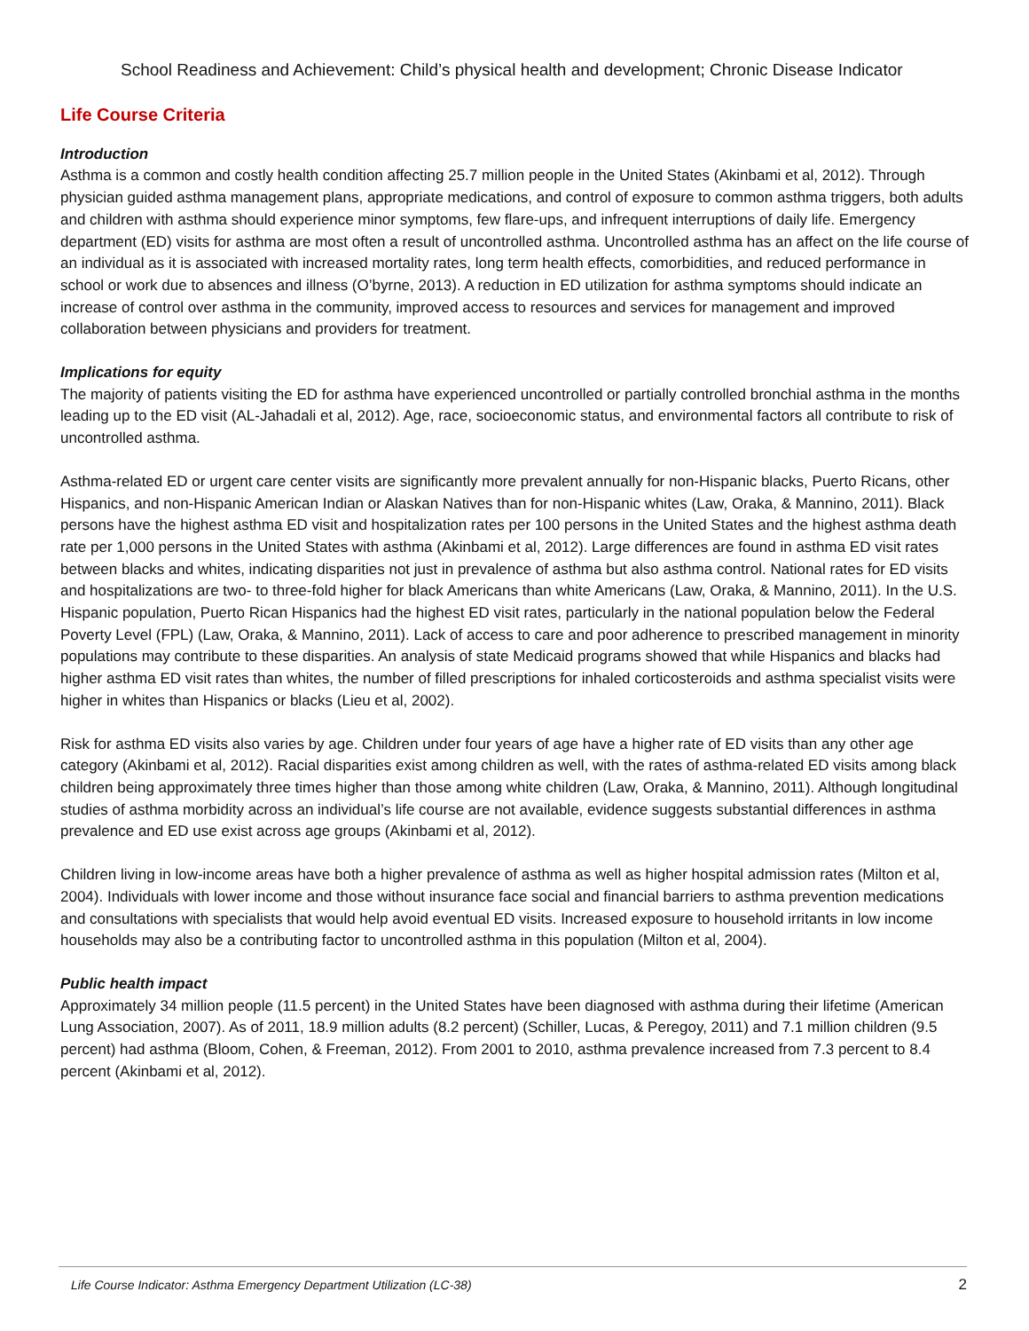School Readiness and Achievement: Child’s physical health and development; Chronic Disease Indicator
Life Course Criteria
Introduction
Asthma is a common and costly health condition affecting 25.7 million people in the United States (Akinbami et al, 2012). Through physician guided asthma management plans, appropriate medications, and control of exposure to common asthma triggers, both adults and children with asthma should experience minor symptoms, few flare-ups, and infrequent interruptions of daily life. Emergency department (ED) visits for asthma are most often a result of uncontrolled asthma. Uncontrolled asthma has an affect on the life course of an individual as it is associated with increased mortality rates, long term health effects, comorbidities, and reduced performance in school or work due to absences and illness (O’byrne, 2013). A reduction in ED utilization for asthma symptoms should indicate an increase of control over asthma in the community, improved access to resources and services for management and improved collaboration between physicians and providers for treatment.
Implications for equity
The majority of patients visiting the ED for asthma have experienced uncontrolled or partially controlled bronchial asthma in the months leading up to the ED visit (AL-Jahadali et al, 2012). Age, race, socioeconomic status, and environmental factors all contribute to risk of uncontrolled asthma.
Asthma-related ED or urgent care center visits are significantly more prevalent annually for non-Hispanic blacks, Puerto Ricans, other Hispanics, and non-Hispanic American Indian or Alaskan Natives than for non-Hispanic whites (Law, Oraka, & Mannino, 2011). Black persons have the highest asthma ED visit and hospitalization rates per 100 persons in the United States and the highest asthma death rate per 1,000 persons in the United States with asthma (Akinbami et al, 2012). Large differences are found in asthma ED visit rates between blacks and whites, indicating disparities not just in prevalence of asthma but also asthma control. National rates for ED visits and hospitalizations are two- to three-fold higher for black Americans than white Americans (Law, Oraka, & Mannino, 2011). In the U.S. Hispanic population, Puerto Rican Hispanics had the highest ED visit rates, particularly in the national population below the Federal Poverty Level (FPL) (Law, Oraka, & Mannino, 2011). Lack of access to care and poor adherence to prescribed management in minority populations may contribute to these disparities. An analysis of state Medicaid programs showed that while Hispanics and blacks had higher asthma ED visit rates than whites, the number of filled prescriptions for inhaled corticosteroids and asthma specialist visits were higher in whites than Hispanics or blacks (Lieu et al, 2002).
Risk for asthma ED visits also varies by age. Children under four years of age have a higher rate of ED visits than any other age category (Akinbami et al, 2012). Racial disparities exist among children as well, with the rates of asthma-related ED visits among black children being approximately three times higher than those among white children (Law, Oraka, & Mannino, 2011). Although longitudinal studies of asthma morbidity across an individual’s life course are not available, evidence suggests substantial differences in asthma prevalence and ED use exist across age groups (Akinbami et al, 2012).
Children living in low-income areas have both a higher prevalence of asthma as well as higher hospital admission rates (Milton et al, 2004). Individuals with lower income and those without insurance face social and financial barriers to asthma prevention medications and consultations with specialists that would help avoid eventual ED visits. Increased exposure to household irritants in low income households may also be a contributing factor to uncontrolled asthma in this population (Milton et al, 2004).
Public health impact
Approximately 34 million people (11.5 percent) in the United States have been diagnosed with asthma during their lifetime (American Lung Association, 2007). As of 2011, 18.9 million adults (8.2 percent) (Schiller, Lucas, & Peregoy, 2011) and 7.1 million children (9.5 percent) had asthma (Bloom, Cohen, & Freeman, 2012). From 2001 to 2010, asthma prevalence increased from 7.3 percent to 8.4 percent (Akinbami et al, 2012).
Life Course Indicator: Asthma Emergency Department Utilization (LC-38) 2